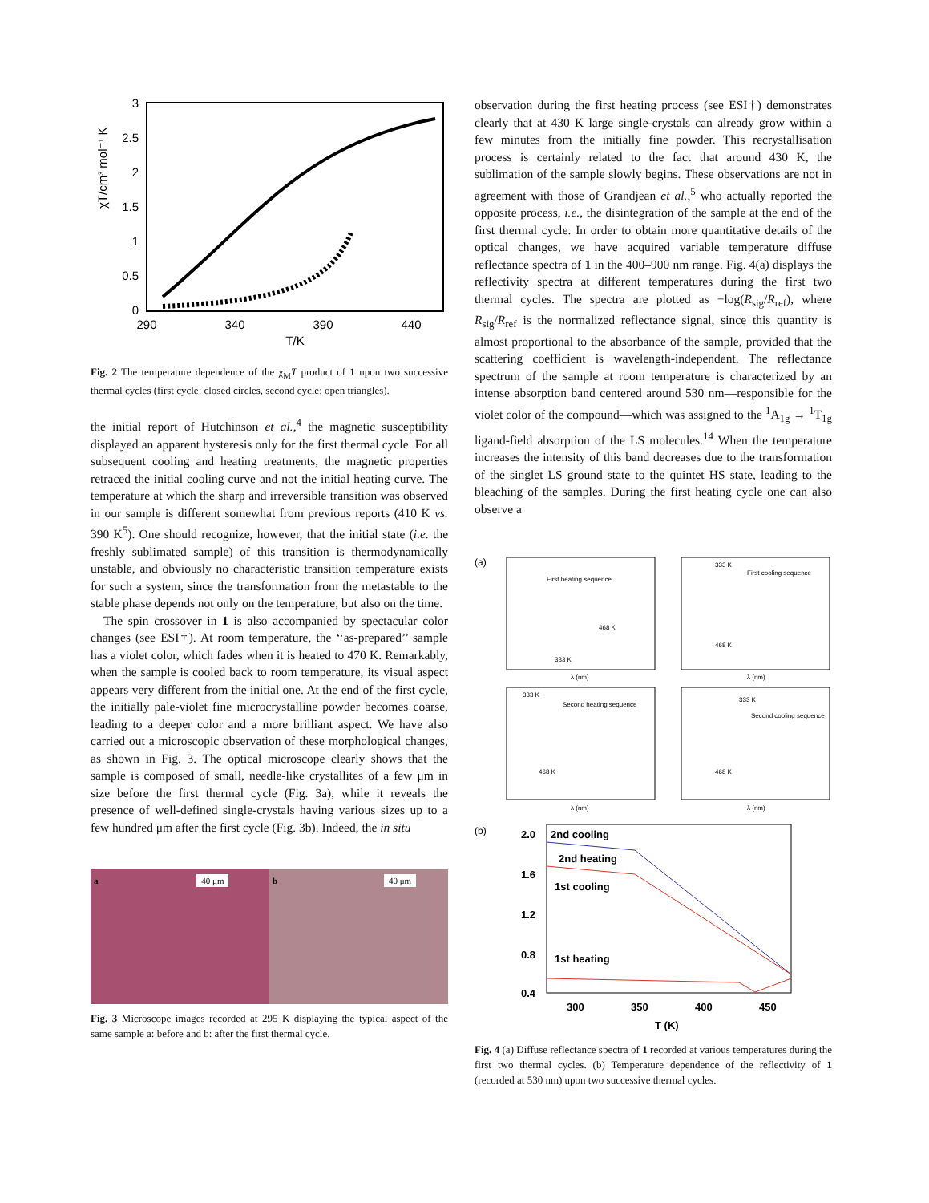χT/cm³ mol⁻¹ K
3
2.5
2
1.5
1
0.5
0
290
340
390
440
T/K
Fig. 2 The temperature dependence of the χ<sub>M</sub>T product of 1 upon two successive thermal cycles (first cycle: closed circles, second cycle: open triangles).
the initial report of Hutchinson et al.,<sup>4</sup> the magnetic susceptibility displayed an apparent hysteresis only for the first thermal cycle. For all subsequent cooling and heating treatments, the magnetic properties retraced the initial cooling curve and not the initial heating curve. The temperature at which the sharp and irreversible transition was observed in our sample is different somewhat from previous reports (410 K vs. 390 K<sup>5</sup>). One should recognize, however, that the initial state (i.e. the freshly sublimated sample) of this transition is thermodynamically unstable, and obviously no characteristic transition temperature exists for such a system, since the transformation from the metastable to the stable phase depends not only on the temperature, but also on the time.
The spin crossover in 1 is also accompanied by spectacular color changes (see ESI†). At room temperature, the ‘‘as-prepared’’ sample has a violet color, which fades when it is heated to 470 K. Remarkably, when the sample is cooled back to room temperature, its visual aspect appears very different from the initial one. At the end of the first cycle, the initially pale-violet fine microcrystalline powder becomes coarse, leading to a deeper color and a more brilliant aspect. We have also carried out a microscopic observation of these morphological changes, as shown in Fig. 3. The optical microscope clearly shows that the sample is composed of small, needle-like crystallites of a few μm in size before the first thermal cycle (Fig. 3a), while it reveals the presence of well-defined single-crystals having various sizes up to a few hundred μm after the first cycle (Fig. 3b). Indeed, the in situ
a 40 μm b 40 μm
Fig. 3 Microscope images recorded at 295 K displaying the typical aspect of the same sample a: before and b: after the first thermal cycle.
observation during the first heating process (see ESI†) demonstrates clearly that at 430 K large single-crystals can already grow within a few minutes from the initially fine powder. This recrystallisation process is certainly related to the fact that around 430 K, the sublimation of the sample slowly begins. These observations are not in agreement with those of Grandjean et al.,<sup>5</sup> who actually reported the opposite process, i.e., the disintegration of the sample at the end of the first thermal cycle. In order to obtain more quantitative details of the optical changes, we have acquired variable temperature diffuse reflectance spectra of 1 in the 400–900 nm range. Fig. 4(a) displays the reflectivity spectra at different temperatures during the first two thermal cycles. The spectra are plotted as −log(R<sub>sig</sub>/R<sub>ref</sub>), where R<sub>sig</sub>/R<sub>ref</sub> is the normalized reflectance signal, since this quantity is almost proportional to the absorbance of the sample, provided that the scattering coefficient is wavelength-independent. The reflectance spectrum of the sample at room temperature is characterized by an intense absorption band centered around 530 nm—responsible for the violet color of the compound—which was assigned to the <sup>1</sup>A<sub>1g</sub> → <sup>1</sup>T<sub>1g</sub> ligand-field absorption of the LS molecules.<sup>14</sup> When the temperature increases the intensity of this band decreases due to the transformation of the singlet LS ground state to the quintet HS state, leading to the bleaching of the samples. During the first heating cycle one can also observe a
(a)
First heating sequence
468 K
333 K
First cooling sequence
333 K
468 K
Second heating sequence
333 K
468 K
Second cooling sequence
333 K
468 K
λ (nm)
λ (nm)
λ (nm)
λ (nm)
(b)
2nd cooling
2nd heating
1st cooling
1st heating
2.0
1.6
1.2
0.8
0.4
300
350
400
450
T (K)
Fig. 4 (a) Diffuse reflectance spectra of 1 recorded at various temperatures during the first two thermal cycles. (b) Temperature dependence of the reflectivity of 1 (recorded at 530 nm) upon two successive thermal cycles.